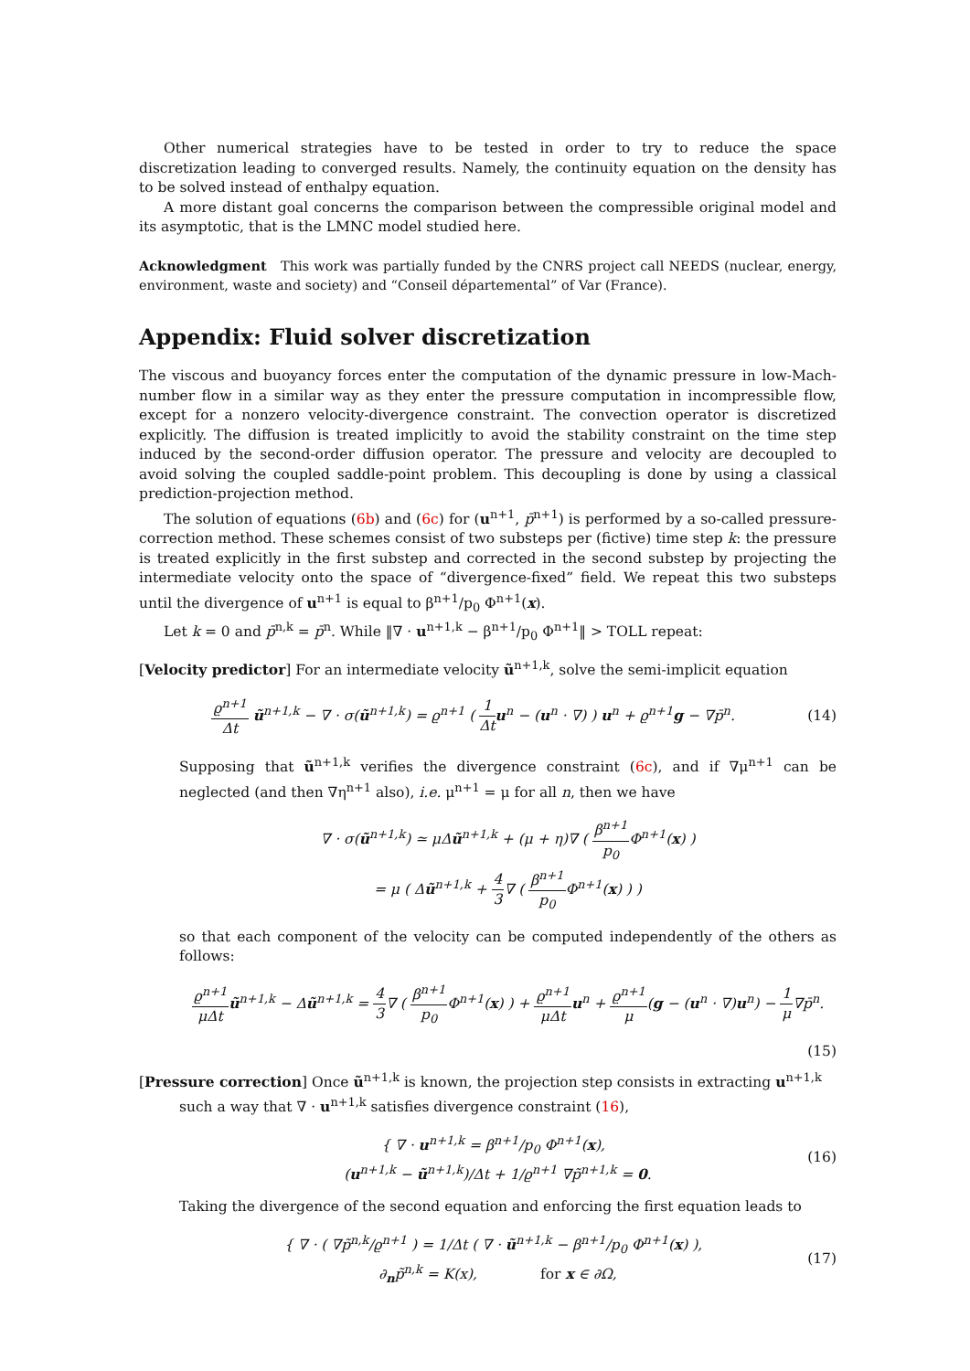Other numerical strategies have to be tested in order to try to reduce the space discretization leading to converged results. Namely, the continuity equation on the density has to be solved instead of enthalpy equation.
A more distant goal concerns the comparison between the compressible original model and its asymptotic, that is the LMNC model studied here.
Acknowledgment This work was partially funded by the CNRS project call NEEDS (nuclear, energy, environment, waste and society) and “Conseil départemental” of Var (France).
Appendix: Fluid solver discretization
The viscous and buoyancy forces enter the computation of the dynamic pressure in low-Mach-number flow in a similar way as they enter the pressure computation in incompressible flow, except for a nonzero velocity-divergence constraint. The convection operator is discretized explicitly. The diffusion is treated implicitly to avoid the stability constraint on the time step induced by the second-order diffusion operator. The pressure and velocity are decoupled to avoid solving the coupled saddle-point problem. This decoupling is done by using a classical prediction-projection method.
The solution of equations (6b) and (6c) for (u<sup>n+1</sup>, p̄<sup>n+1</sup>) is performed by a so-called pressure-correction method. These schemes consist of two substeps per (fictive) time step k: the pressure is treated explicitly in the first substep and corrected in the second substep by projecting the intermediate velocity onto the space of “divergence-fixed” field. We repeat this two substeps until the divergence of u<sup>n+1</sup> is equal to β<sup>n+1</sup>/p<sub>0</sub> Φ<sup>n+1</sup>(x).
Let k = 0 and p̄<sup>n,k</sup> = p̄<sup>n</sup>. While ‖∇ · u<sup>n+1,k</sup> − β<sup>n+1</sup>/p<sub>0</sub> Φ<sup>n+1</sup>‖ > TOLL repeat:
[Velocity predictor] For an intermediate velocity ũ<sup>n+1,k</sup>, solve the semi-implicit equation
ϱ<sup>n+1</sup> Δt ũ<sup>n+1,k</sup> − ∇ · σ(ũ<sup>n+1,k</sup>) = ϱ<sup>n+1</sup> ( 1 Δt u<sup>n</sup> − (u<sup>n</sup> · ∇) ) u<sup>n</sup> + ϱ<sup>n+1</sup>g − ∇p̄<sup>n</sup>.
(14)
Supposing that ũ<sup>n+1,k</sup> verifies the divergence constraint (6c), and if ∇μ<sup>n+1</sup> can be neglected (and then ∇η<sup>n+1</sup> also), i.e. μ<sup>n+1</sup> = μ for all n, then we have
∇ · σ(ũ<sup>n+1,k</sup>) ≃ μΔũ<sup>n+1,k</sup> + (μ + η)∇ ( β<sup>n+1</sup> p<sub>0</sub> Φ<sup>n+1</sup>(x) )
= μ ( Δũ<sup>n+1,k</sup> + 4 3∇ ( β<sup>n+1</sup> p<sub>0</sub> Φ<sup>n+1</sup>(x) ) )
so that each component of the velocity can be computed independently of the others as follows:
ϱ<sup>n+1</sup> μΔt ũ<sup>n+1,k</sup> − Δũ<sup>n+1,k</sup> = 4 3∇ ( β<sup>n+1</sup> p<sub>0</sub> Φ<sup>n+1</sup>(x) ) + ϱ<sup>n+1</sup> μΔt u<sup>n</sup> + ϱ<sup>n+1</sup> μ(g − (u<sup>n</sup> · ∇)u<sup>n</sup>) − 1 μ∇p̄<sup>n</sup>.
(15)
[Pressure correction] Once ũ<sup>n+1,k</sup> is known, the projection step consists in extracting u<sup>n+1,k</sup>
such a way that ∇ · u<sup>n+1,k</sup> satisfies divergence constraint (16),
{ ∇ · u<sup>n+1,k</sup> = β<sup>n+1</sup>/p<sub>0</sub> Φ<sup>n+1</sup>(x),
(u<sup>n+1,k</sup> − ũ<sup>n+1,k</sup>)/Δt + 1/ϱ<sup>n+1</sup> ∇p̃<sup>n+1,k</sup> = 0.
(16)
Taking the divergence of the second equation and enforcing the first equation leads to
{ ∇ · ( ∇p̃<sup>n,k</sup>/ϱ<sup>n+1</sup> ) = 1/Δt ( ∇ · ũ<sup>n+1,k</sup> − β<sup>n+1</sup>/p<sub>0</sub> Φ<sup>n+1</sup>(x) ),
∂<sub>n</sub>p̃<sup>n,k</sup> = K(x), for x ∈ ∂Ω,
(17)